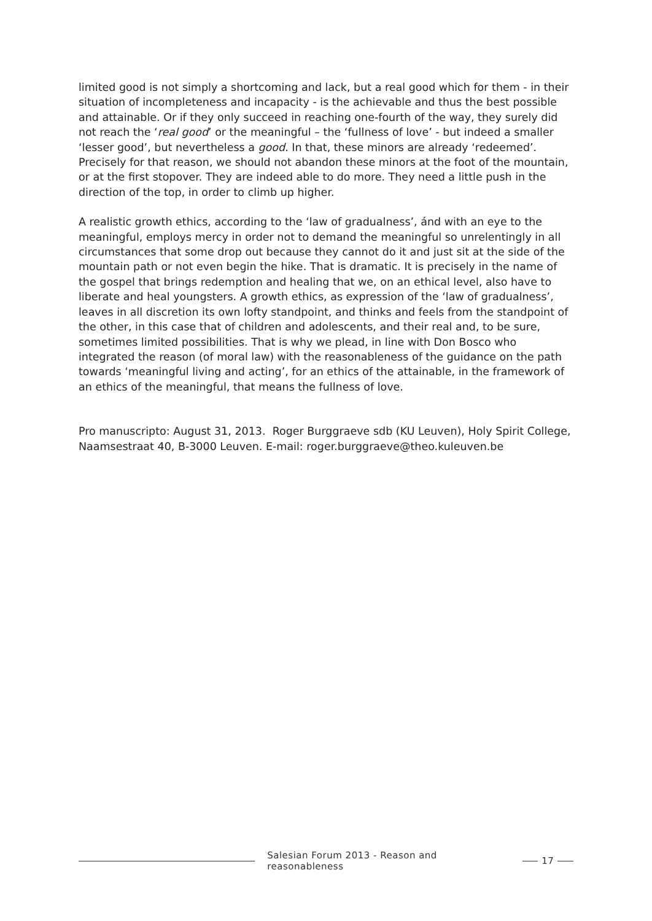limited good is not simply a shortcoming and lack, but a real good which for them - in their situation of incompleteness and incapacity - is the achievable and thus the best possible and attainable. Or if they only succeed in reaching one-fourth of the way, they surely did not reach the ‘real good’ or the meaningful – the ‘fullness of love’ - but indeed a smaller ‘lesser good’, but nevertheless a good. In that, these minors are already ‘redeemed’. Precisely for that reason, we should not abandon these minors at the foot of the mountain, or at the first stopover. They are indeed able to do more. They need a little push in the direction of the top, in order to climb up higher.
A realistic growth ethics, according to the ‘law of gradualness’, ánd with an eye to the meaningful, employs mercy in order not to demand the meaningful so unrelentingly in all circumstances that some drop out because they cannot do it and just sit at the side of the mountain path or not even begin the hike. That is dramatic. It is precisely in the name of the gospel that brings redemption and healing that we, on an ethical level, also have to liberate and heal youngsters. A growth ethics, as expression of the ‘law of gradualness’, leaves in all discretion its own lofty standpoint, and thinks and feels from the standpoint of the other, in this case that of children and adolescents, and their real and, to be sure, sometimes limited possibilities. That is why we plead, in line with Don Bosco who integrated the reason (of moral law) with the reasonableness of the guidance on the path towards ‘meaningful living and acting’, for an ethics of the attainable, in the framework of an ethics of the meaningful, that means the fullness of love.
Pro manuscripto: August 31, 2013. Roger Burggraeve sdb (KU Leuven), Holy Spirit College, Naamsestraat 40, B-3000 Leuven. E-mail: roger.burggraeve@theo.kuleuven.be
Salesian Forum 2013 - Reason and reasonableness
17